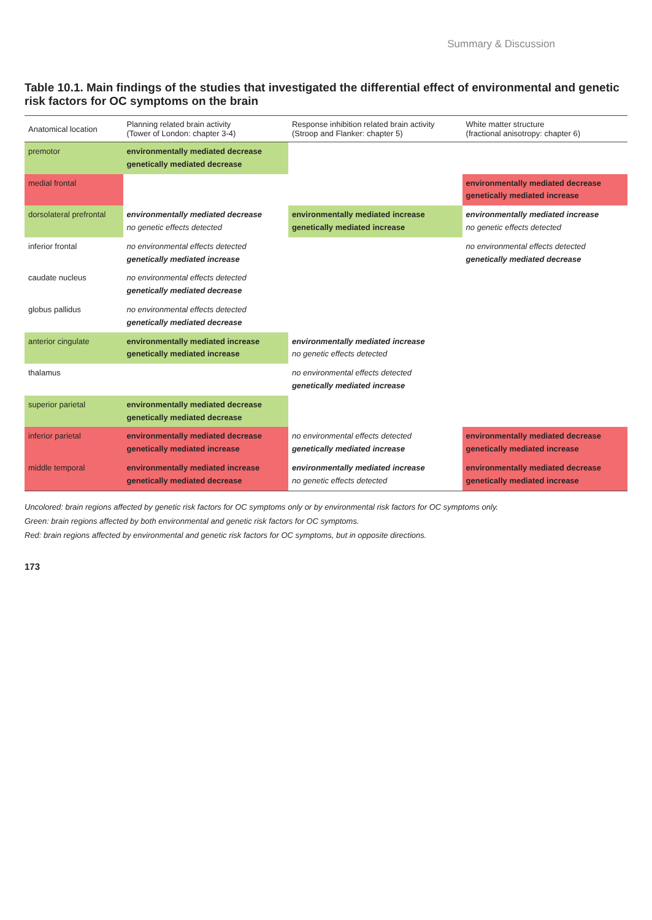Summary & Discussion
Table 10.1. Main findings of the studies that investigated the differential effect of environmental and genetic risk factors for OC symptoms on the brain
| Anatomical location | Planning related brain activity (Tower of London: chapter 3-4) | Response inhibition related brain activity (Stroop and Flanker: chapter 5) | White matter structure (fractional anisotropy: chapter 6) |
| --- | --- | --- | --- |
| premotor | environmentally mediated decrease genetically mediated decrease | | |
| medial frontal | | | environmentally mediated decrease genetically mediated increase |
| dorsolateral prefrontal | environmentally mediated decrease no genetic effects detected | environmentally mediated increase genetically mediated increase | environmentally mediated increase no genetic effects detected |
| inferior frontal | no environmental effects detected genetically mediated increase | | no environmental effects detected genetically mediated decrease |
| caudate nucleus | no environmental effects detected genetically mediated decrease | | |
| globus pallidus | no environmental effects detected genetically mediated decrease | | |
| anterior cingulate | environmentally mediated increase genetically mediated increase | environmentally mediated increase no genetic effects detected | |
| thalamus | | no environmental effects detected genetically mediated increase | |
| superior parietal | environmentally mediated decrease genetically mediated decrease | | |
| inferior parietal | environmentally mediated decrease genetically mediated increase | no environmental effects detected genetically mediated increase | environmentally mediated decrease genetically mediated increase |
| middle temporal | environmentally mediated increase genetically mediated decrease | environmentally mediated increase no genetic effects detected | environmentally mediated decrease genetically mediated increase |
Uncolored: brain regions affected by genetic risk factors for OC symptoms only or by environmental risk factors for OC symptoms only.
Green: brain regions affected by both environmental and genetic risk factors for OC symptoms.
Red: brain regions affected by environmental and genetic risk factors for OC symptoms, but in opposite directions.
173